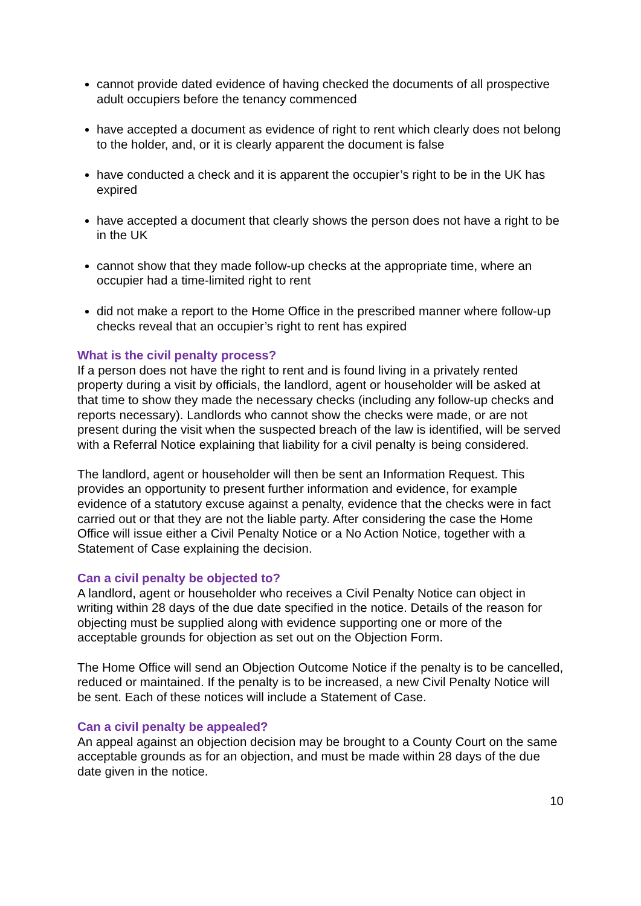cannot provide dated evidence of having checked the documents of all prospective adult occupiers before the tenancy commenced
have accepted a document as evidence of right to rent which clearly does not belong to the holder, and, or it is clearly apparent the document is false
have conducted a check and it is apparent the occupier’s right to be in the UK has expired
have accepted a document that clearly shows the person does not have a right to be in the UK
cannot show that they made follow-up checks at the appropriate time, where an occupier had a time-limited right to rent
did not make a report to the Home Office in the prescribed manner where follow-up checks reveal that an occupier’s right to rent has expired
What is the civil penalty process?
If a person does not have the right to rent and is found living in a privately rented property during a visit by officials, the landlord, agent or householder will be asked at that time to show they made the necessary checks (including any follow-up checks and reports necessary). Landlords who cannot show the checks were made, or are not present during the visit when the suspected breach of the law is identified, will be served with a Referral Notice explaining that liability for a civil penalty is being considered.
The landlord, agent or householder will then be sent an Information Request. This provides an opportunity to present further information and evidence, for example evidence of a statutory excuse against a penalty, evidence that the checks were in fact carried out or that they are not the liable party. After considering the case the Home Office will issue either a Civil Penalty Notice or a No Action Notice, together with a Statement of Case explaining the decision.
Can a civil penalty be objected to?
A landlord, agent or householder who receives a Civil Penalty Notice can object in writing within 28 days of the due date specified in the notice. Details of the reason for objecting must be supplied along with evidence supporting one or more of the acceptable grounds for objection as set out on the Objection Form.
The Home Office will send an Objection Outcome Notice if the penalty is to be cancelled, reduced or maintained. If the penalty is to be increased, a new Civil Penalty Notice will be sent. Each of these notices will include a Statement of Case.
Can a civil penalty be appealed?
An appeal against an objection decision may be brought to a County Court on the same acceptable grounds as for an objection, and must be made within 28 days of the due date given in the notice.
10